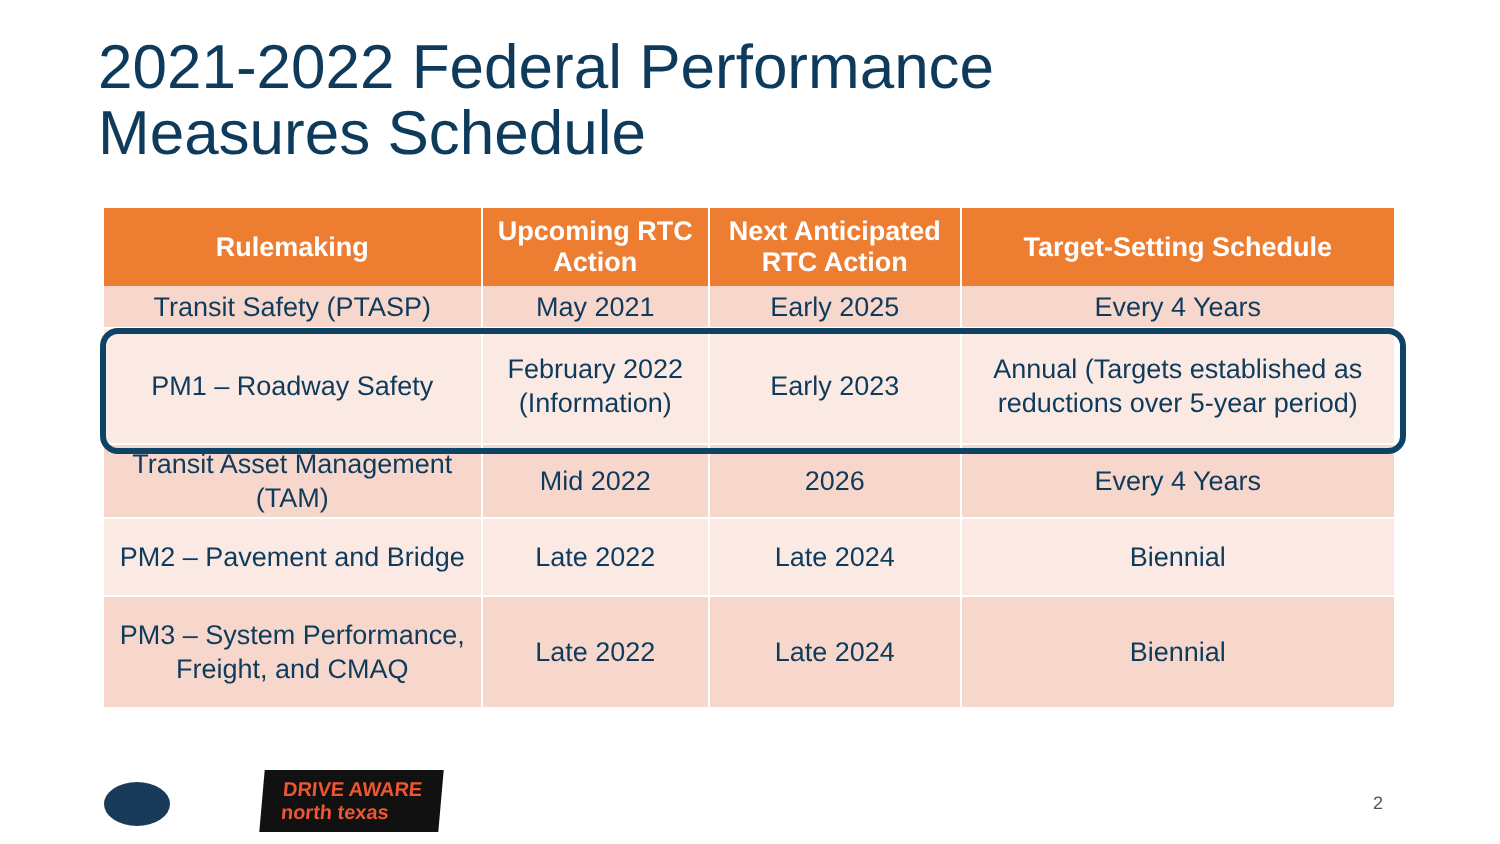2021-2022 Federal Performance
Measures Schedule
| Rulemaking | Upcoming RTC Action | Next Anticipated RTC Action | Target-Setting Schedule |
| --- | --- | --- | --- |
| Transit Safety (PTASP) | May 2021 | Early 2025 | Every 4 Years |
| PM1 – Roadway Safety | February 2022 (Information) | Early 2023 | Annual (Targets established as reductions over 5-year period) |
| Transit Asset Management (TAM) | Mid 2022 | 2026 | Every 4 Years |
| PM2 – Pavement and Bridge | Late 2022 | Late 2024 | Biennial |
| PM3 – System Performance, Freight, and CMAQ | Late 2022 | Late 2024 | Biennial |
DRIVE AWARE
north texas
2